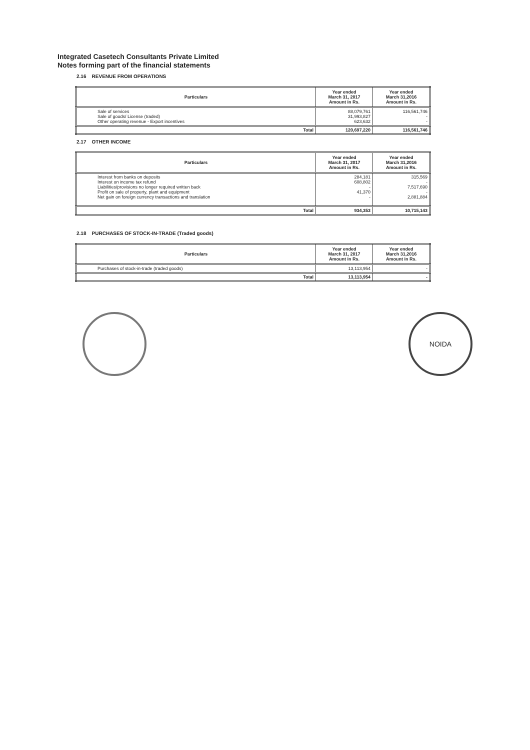Integrated Casetech Consultants Private Limited
Notes forming part of the financial statements
2.16 REVENUE FROM OPERATIONS
| Particulars | Year ended March 31, 2017 Amount in Rs. | Year ended March 31,2016 Amount in Rs. |
| --- | --- | --- |
| Sale of services Sale of goods/ License (traded) Other operating revenue - Export incentives | 88,079,761 31,993,827 623,632 | 116,561,746 - - |
| Total | 120,697,220 | 116,561,746 |
2.17 OTHER INCOME
| Particulars | Year ended March 31, 2017 Amount in Rs. | Year ended March 31,2016 Amount in Rs. |
| --- | --- | --- |
| Interest from banks on deposits Interest on income tax refund Liabilities/provisions no longer required written back Profit on sale of property, plant and equipment Net gain on foreign currency transactions and translation | 284,181 608,802 - 41,370 - | 315,569 - 7,517,690 - 2,881,884 |
| Total | 934,353 | 10,715,143 |
2.18 PURCHASES OF STOCK-IN-TRADE (Traded goods)
| Particulars | Year ended March 31, 2017 Amount in Rs. | Year ended March 31,2016 Amount in Rs. |
| --- | --- | --- |
| Purchases of stock-in-trade (traded goods) | 13,113,954 | - |
| Total | 13,113,954 | - |
NOIDA